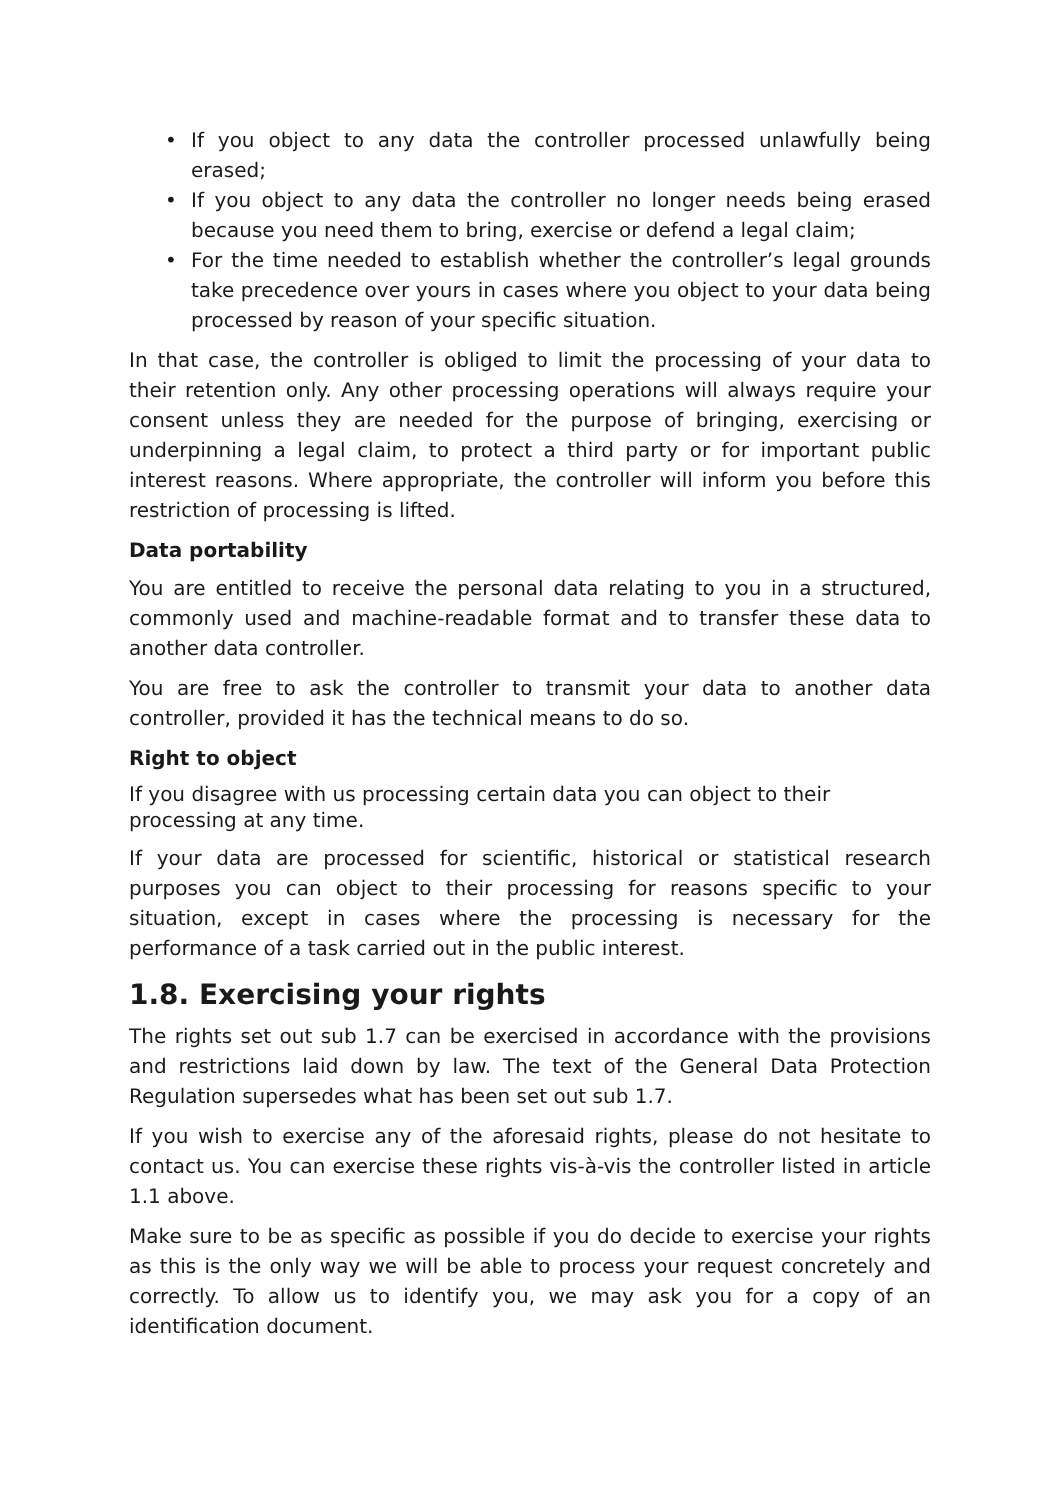• If you object to any data the controller processed unlawfully being erased;
• If you object to any data the controller no longer needs being erased because you need them to bring, exercise or defend a legal claim;
• For the time needed to establish whether the controller’s legal grounds take precedence over yours in cases where you object to your data being processed by reason of your specific situation.
In that case, the controller is obliged to limit the processing of your data to their retention only. Any other processing operations will always require your consent unless they are needed for the purpose of bringing, exercising or underpinning a legal claim, to protect a third party or for important public interest reasons. Where appropriate, the controller will inform you before this restriction of processing is lifted.
Data portability
You are entitled to receive the personal data relating to you in a structured, commonly used and machine-readable format and to transfer these data to another data controller.
You are free to ask the controller to transmit your data to another data controller, provided it has the technical means to do so.
Right to object
If you disagree with us processing certain data you can object to their processing at any time.
If your data are processed for scientific, historical or statistical research purposes you can object to their processing for reasons specific to your situation, except in cases where the processing is necessary for the performance of a task carried out in the public interest.
1.8. Exercising your rights
The rights set out sub 1.7 can be exercised in accordance with the provisions and restrictions laid down by law. The text of the General Data Protection Regulation supersedes what has been set out sub 1.7.
If you wish to exercise any of the aforesaid rights, please do not hesitate to contact us. You can exercise these rights vis-à-vis the controller listed in article 1.1 above.
Make sure to be as specific as possible if you do decide to exercise your rights as this is the only way we will be able to process your request concretely and correctly. To allow us to identify you, we may ask you for a copy of an identification document.